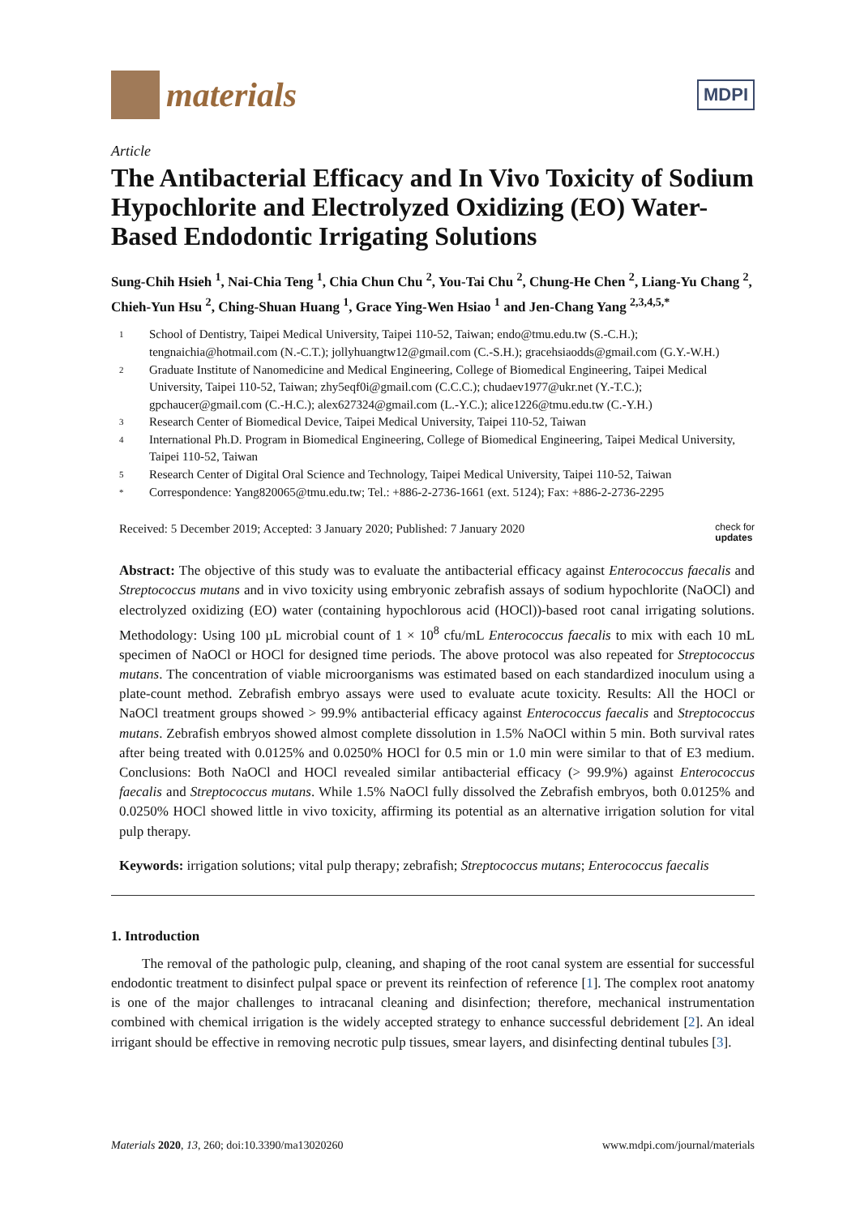materials
MDPI
Article
The Antibacterial Efficacy and In Vivo Toxicity of Sodium Hypochlorite and Electrolyzed Oxidizing (EO) Water-Based Endodontic Irrigating Solutions
Sung-Chih Hsieh <sup>1</sup>, Nai-Chia Teng <sup>1</sup>, Chia Chun Chu <sup>2</sup>, You-Tai Chu <sup>2</sup>, Chung-He Chen <sup>2</sup>, Liang-Yu Chang <sup>2</sup>, Chieh-Yun Hsu <sup>2</sup>, Ching-Shuan Huang <sup>1</sup>, Grace Ying-Wen Hsiao <sup>1</sup> and Jen-Chang Yang <sup>2,3,4,5,*</sup>
1 School of Dentistry, Taipei Medical University, Taipei 110-52, Taiwan; endo@tmu.edu.tw (S.-C.H.); tengnaichia@hotmail.com (N.-C.T.); jollyhuangtw12@gmail.com (C.-S.H.); gracehsiaodds@gmail.com (G.Y.-W.H.)
2 Graduate Institute of Nanomedicine and Medical Engineering, College of Biomedical Engineering, Taipei Medical University, Taipei 110-52, Taiwan; zhy5eqf0i@gmail.com (C.C.C.); chudaev1977@ukr.net (Y.-T.C.); gpchaucer@gmail.com (C.-H.C.); alex627324@gmail.com (L.-Y.C.); alice1226@tmu.edu.tw (C.-Y.H.)
3 Research Center of Biomedical Device, Taipei Medical University, Taipei 110-52, Taiwan
4 International Ph.D. Program in Biomedical Engineering, College of Biomedical Engineering, Taipei Medical University, Taipei 110-52, Taiwan
5 Research Center of Digital Oral Science and Technology, Taipei Medical University, Taipei 110-52, Taiwan
* Correspondence: Yang820065@tmu.edu.tw; Tel.: +886-2-2736-1661 (ext. 5124); Fax: +886-2-2736-2295
Received: 5 December 2019; Accepted: 3 January 2020; Published: 7 January 2020 check for
updates
Abstract: The objective of this study was to evaluate the antibacterial efficacy against Enterococcus faecalis and Streptococcus mutans and in vivo toxicity using embryonic zebrafish assays of sodium hypochlorite (NaOCl) and electrolyzed oxidizing (EO) water (containing hypochlorous acid (HOCl))-based root canal irrigating solutions. Methodology: Using 100 µL microbial count of 1 × 10<sup>8</sup> cfu/mL Enterococcus faecalis to mix with each 10 mL specimen of NaOCl or HOCl for designed time periods. The above protocol was also repeated for Streptococcus mutans. The concentration of viable microorganisms was estimated based on each standardized inoculum using a plate-count method. Zebrafish embryo assays were used to evaluate acute toxicity. Results: All the HOCl or NaOCl treatment groups showed > 99.9% antibacterial efficacy against Enterococcus faecalis and Streptococcus mutans. Zebrafish embryos showed almost complete dissolution in 1.5% NaOCl within 5 min. Both survival rates after being treated with 0.0125% and 0.0250% HOCl for 0.5 min or 1.0 min were similar to that of E3 medium. Conclusions: Both NaOCl and HOCl revealed similar antibacterial efficacy (> 99.9%) against Enterococcus faecalis and Streptococcus mutans. While 1.5% NaOCl fully dissolved the Zebrafish embryos, both 0.0125% and 0.0250% HOCl showed little in vivo toxicity, affirming its potential as an alternative irrigation solution for vital pulp therapy.
Keywords: irrigation solutions; vital pulp therapy; zebrafish; Streptococcus mutans; Enterococcus faecalis
1. Introduction
The removal of the pathologic pulp, cleaning, and shaping of the root canal system are essential for successful endodontic treatment to disinfect pulpal space or prevent its reinfection of reference [1]. The complex root anatomy is one of the major challenges to intracanal cleaning and disinfection; therefore, mechanical instrumentation combined with chemical irrigation is the widely accepted strategy to enhance successful debridement [2]. An ideal irrigant should be effective in removing necrotic pulp tissues, smear layers, and disinfecting dentinal tubules [3].
Materials 2020, 13, 260; doi:10.3390/ma13020260 www.mdpi.com/journal/materials